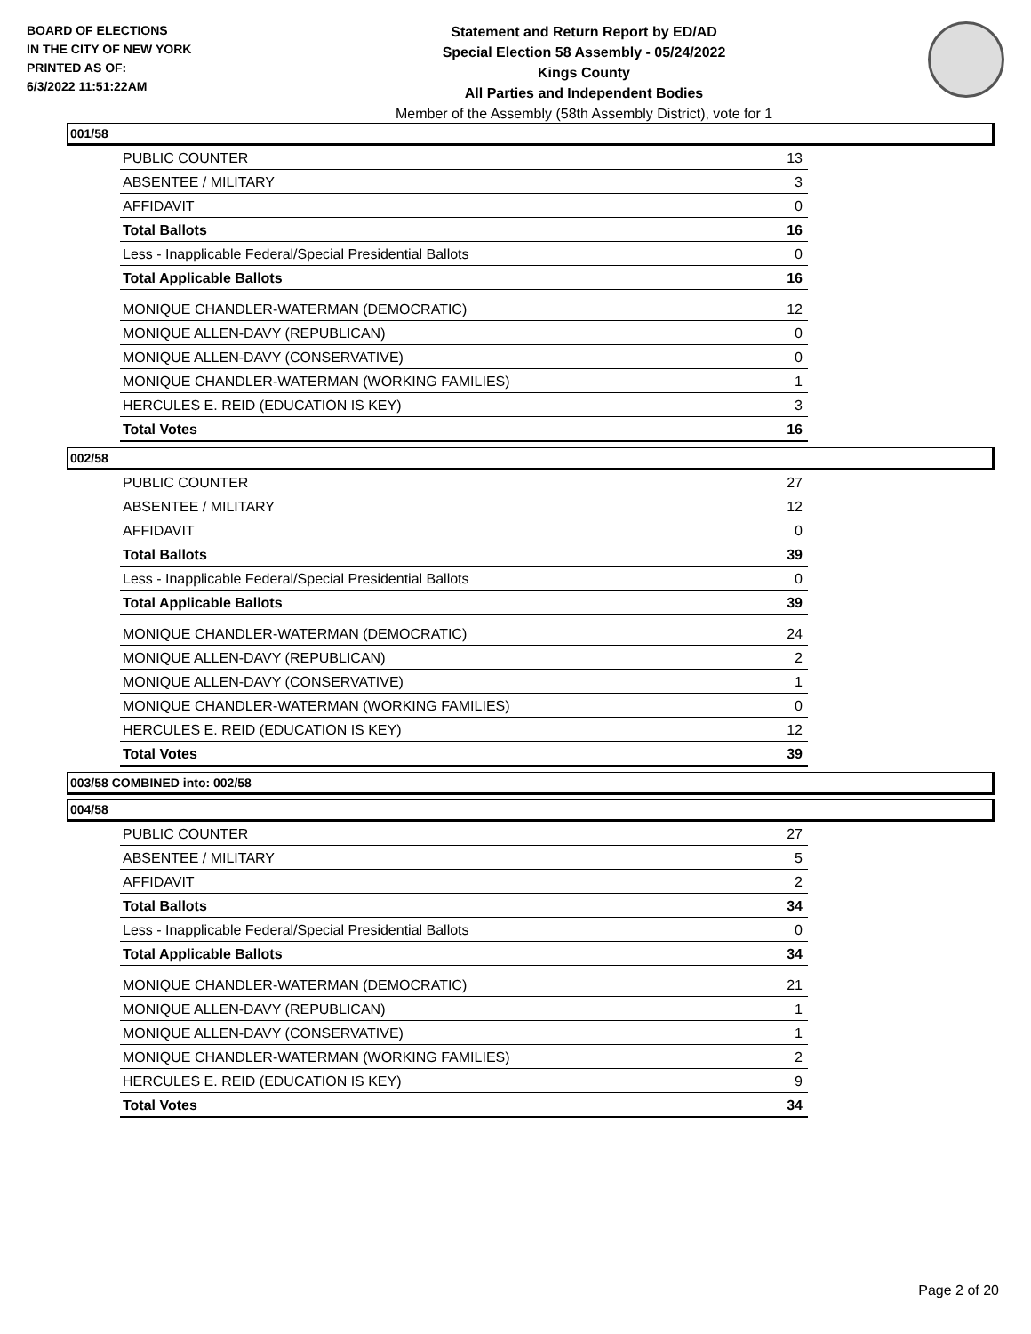BOARD OF ELECTIONS
IN THE CITY OF NEW YORK
PRINTED AS OF:
6/3/2022 11:51:22AM
Statement and Return Report by ED/AD
Special Election 58 Assembly - 05/24/2022
Kings County
All Parties and Independent Bodies
Member of the Assembly (58th Assembly District), vote for 1
001/58
| PUBLIC COUNTER | 13 |
| ABSENTEE / MILITARY | 3 |
| AFFIDAVIT | 0 |
| Total Ballots | 16 |
| Less - Inapplicable Federal/Special Presidential Ballots | 0 |
| Total Applicable Ballots | 16 |
| MONIQUE CHANDLER-WATERMAN (DEMOCRATIC) | 12 |
| MONIQUE ALLEN-DAVY (REPUBLICAN) | 0 |
| MONIQUE ALLEN-DAVY (CONSERVATIVE) | 0 |
| MONIQUE CHANDLER-WATERMAN (WORKING FAMILIES) | 1 |
| HERCULES E. REID (EDUCATION IS KEY) | 3 |
| Total Votes | 16 |
002/58
| PUBLIC COUNTER | 27 |
| ABSENTEE / MILITARY | 12 |
| AFFIDAVIT | 0 |
| Total Ballots | 39 |
| Less - Inapplicable Federal/Special Presidential Ballots | 0 |
| Total Applicable Ballots | 39 |
| MONIQUE CHANDLER-WATERMAN (DEMOCRATIC) | 24 |
| MONIQUE ALLEN-DAVY (REPUBLICAN) | 2 |
| MONIQUE ALLEN-DAVY (CONSERVATIVE) | 1 |
| MONIQUE CHANDLER-WATERMAN (WORKING FAMILIES) | 0 |
| HERCULES E. REID (EDUCATION IS KEY) | 12 |
| Total Votes | 39 |
003/58 COMBINED into: 002/58
004/58
| PUBLIC COUNTER | 27 |
| ABSENTEE / MILITARY | 5 |
| AFFIDAVIT | 2 |
| Total Ballots | 34 |
| Less - Inapplicable Federal/Special Presidential Ballots | 0 |
| Total Applicable Ballots | 34 |
| MONIQUE CHANDLER-WATERMAN (DEMOCRATIC) | 21 |
| MONIQUE ALLEN-DAVY (REPUBLICAN) | 1 |
| MONIQUE ALLEN-DAVY (CONSERVATIVE) | 1 |
| MONIQUE CHANDLER-WATERMAN (WORKING FAMILIES) | 2 |
| HERCULES E. REID (EDUCATION IS KEY) | 9 |
| Total Votes | 34 |
Page 2 of 20